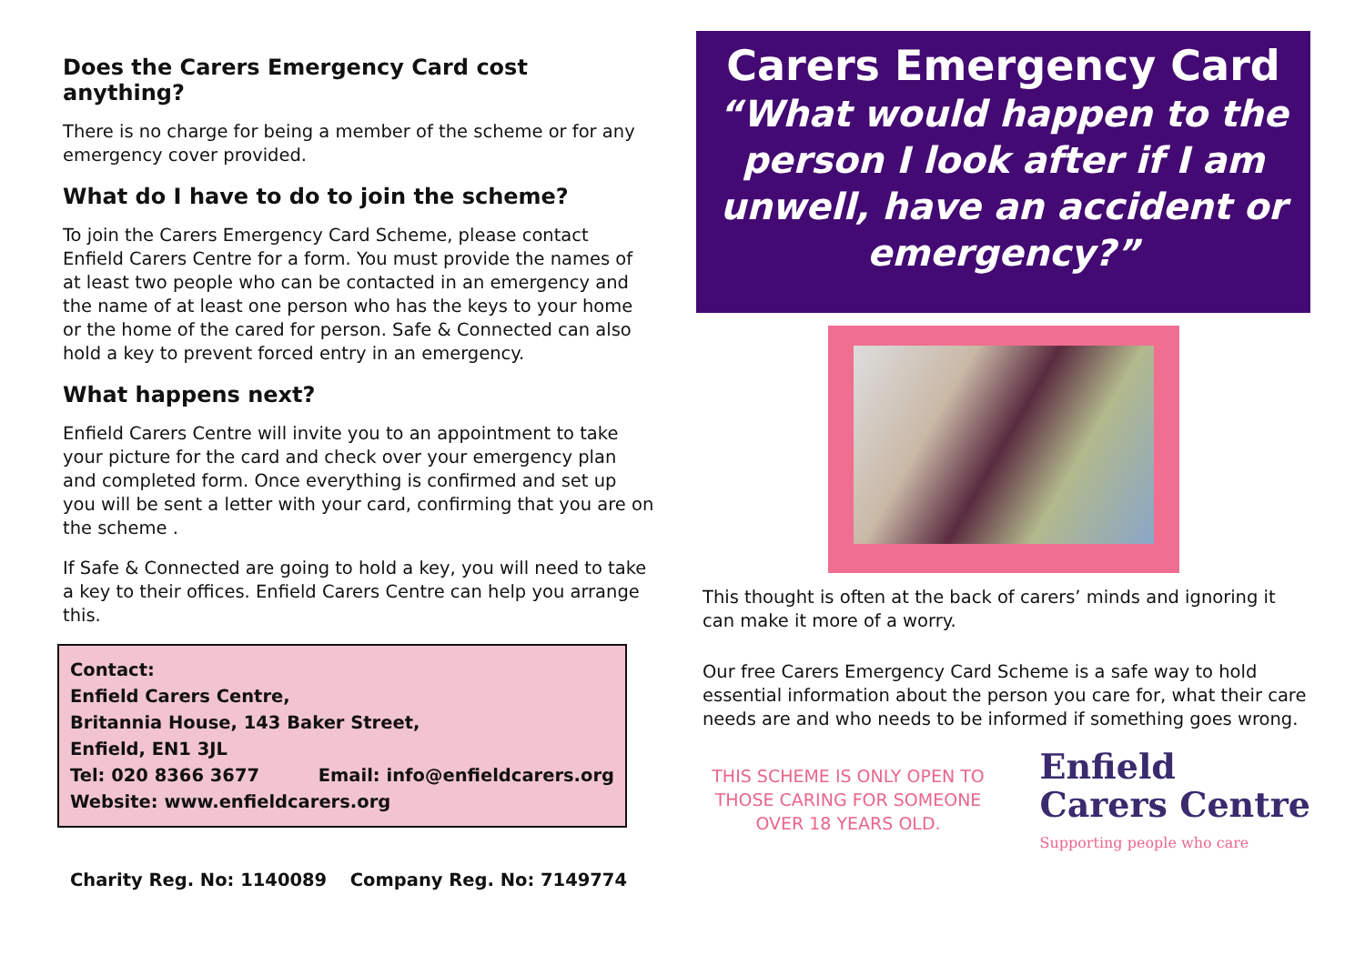Does the Carers Emergency Card cost anything?
There is no charge for being a member of the scheme or for any emergency cover provided.
What do I have to do to join the scheme?
To join the Carers Emergency Card Scheme, please contact Enfield Carers Centre for a form. You must provide the names of at least two people who can be contacted in an emergency and the name of at least one person who has the keys to your home or the home of the cared for person. Safe & Connected can also hold a key to prevent forced entry in an emergency.
What happens next?
Enfield Carers Centre will invite you to an appointment to take your picture for the card and check over your emergency plan and completed form. Once everything is confirmed and set up you will be sent a letter with your card, confirming that you are on the scheme .
If Safe & Connected are going to hold a key, you will need to take a key to their offices. Enfield Carers Centre can help you arrange this.
Contact:
Enfield Carers Centre,
Britannia House, 143 Baker Street,
Enfield, EN1 3JL
Tel: 020 8366 3677 Email: info@enfieldcarers.org
Website: www.enfieldcarers.org
Charity Reg. No: 1140089 Company Reg. No: 7149774
Carers Emergency Card
“What would happen to the person I look after if I am unwell, have an accident or emergency?”
This thought is often at the back of carers’ minds and ignoring it can make it more of a worry.
Our free Carers Emergency Card Scheme is a safe way to hold essential information about the person you care for, what their care needs are and who needs to be informed if something goes wrong.
THIS SCHEME IS ONLY OPEN TO THOSE CARING FOR SOMEONE OVER 18 YEARS OLD.
Enfield
Carers Centre
Supporting people who care